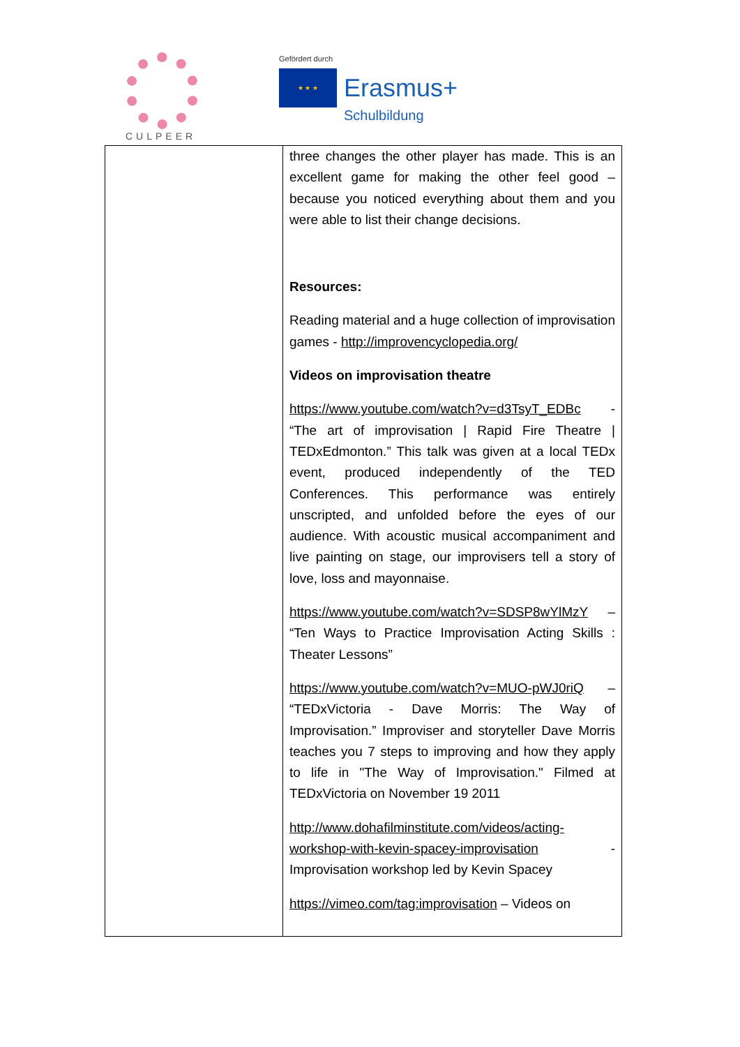CULPEER
Gefördert durch
★ ★ ★
Erasmus+
Schulbildung
| | three changes the other player has made. This is an excellent game for making the other feel good – because you noticed everything about them and you were able to list their change decisions. Resources: Reading material and a huge collection of improvisation games - http://improvencyclopedia.org/ Videos on improvisation theatre https://www.youtube.com/watch?v=d3TsyT_EDBc - “The art of improvisation / Rapid Fire Theatre / TEDxEdmonton.” This talk was given at a local TEDx event, produced independently of the TED Conferences. This performance was entirely unscripted, and unfolded before the eyes of our audience. With acoustic musical accompaniment and live painting on stage, our improvisers tell a story of love, loss and mayonnaise. https://www.youtube.com/watch?v=SDSP8wYlMzY – “Ten Ways to Practice Improvisation Acting Skills : Theater Lessons” https://www.youtube.com/watch?v=MUO-pWJ0riQ – “TEDxVictoria - Dave Morris: The Way of Improvisation.” Improviser and storyteller Dave Morris teaches you 7 steps to improving and how they apply to life in "The Way of Improvisation." Filmed at TEDxVictoria on November 19 2011 http://www.dohafilminstitute.com/videos/acting-workshop-with-kevin-spacey-improvisation - Improvisation workshop led by Kevin Spacey https://vimeo.com/tag:improvisation – Videos on |